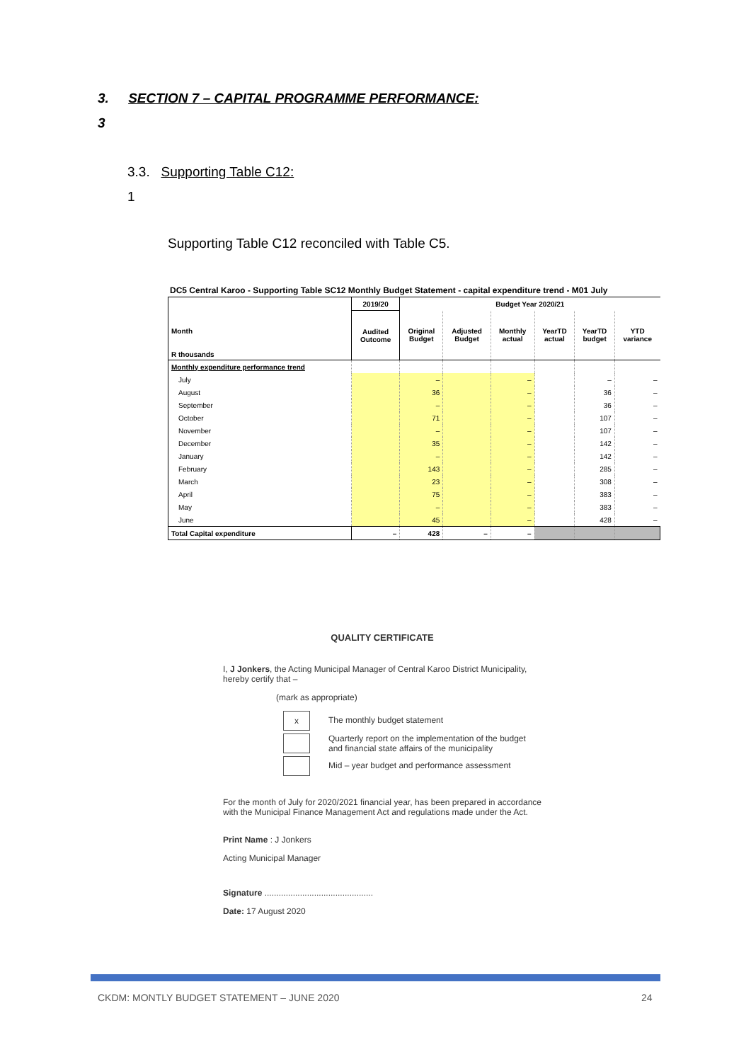3. SECTION 7 – CAPITAL PROGRAMME PERFORMANCE:
3
3.3. Supporting Table C12:
1
Supporting Table C12 reconciled with Table C5.
DC5 Central Karoo - Supporting Table SC12 Monthly Budget Statement - capital expenditure trend - M01 July
| Month R thousands | 2019/20 | Budget Year 2020/21 | | | | | |
| --- | --- | --- | --- | --- | --- | --- | --- |
| | Audited Outcome | Original Budget | Adjusted Budget | Monthly actual | YearTD actual | YearTD budget | YTD variance |
| Monthly expenditure performance trend | | | | | | | |
| July | | – | | – | | – | – |
| August | | 36 | | – | | 36 | – |
| September | | – | | – | | 36 | – |
| October | | 71 | | – | | 107 | – |
| November | | – | | – | | 107 | – |
| December | | 35 | | – | | 142 | – |
| January | | – | | – | | 142 | – |
| February | | 143 | | – | | 285 | – |
| March | | 23 | | – | | 308 | – |
| April | | 75 | | – | | 383 | – |
| May | | – | | – | | 383 | – |
| June | | 45 | | – | | 428 | – |
| Total Capital expenditure | – | 428 | – | – | | | |
QUALITY CERTIFICATE
I, J Jonkers, the Acting Municipal Manager of Central Karoo District Municipality, hereby certify that –
(mark as appropriate)
x The monthly budget statement
Quarterly report on the implementation of the budget and financial state affairs of the municipality
Mid – year budget and performance assessment
For the month of July for 2020/2021 financial year, has been prepared in accordance with the Municipal Finance Management Act and regulations made under the Act.
Print Name : J Jonkers
Acting Municipal Manager
Signature ..............................................
Date: 17 August 2020
CKDM: MONTLY BUDGET STATEMENT – JUNE 2020
24